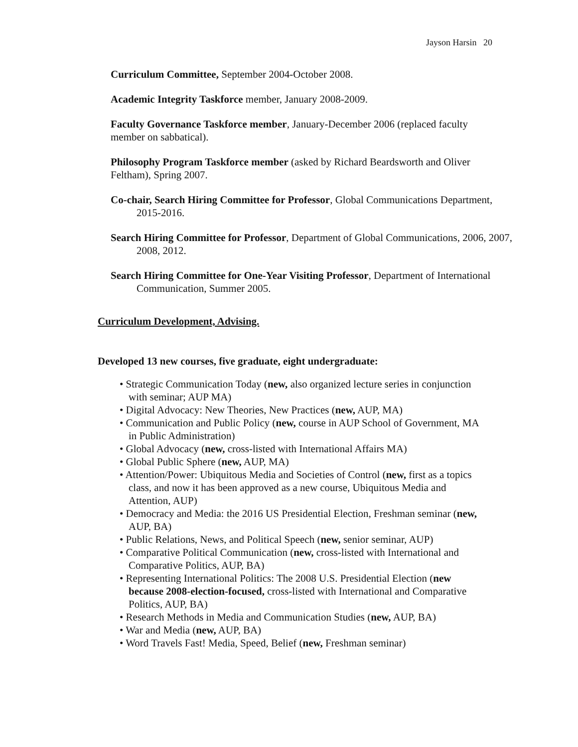Jayson Harsin 20
Curriculum Committee, September 2004-October 2008.
Academic Integrity Taskforce member, January 2008-2009.
Faculty Governance Taskforce member, January-December 2006 (replaced faculty member on sabbatical).
Philosophy Program Taskforce member (asked by Richard Beardsworth and Oliver Feltham), Spring 2007.
Co-chair, Search Hiring Committee for Professor, Global Communications Department, 2015-2016.
Search Hiring Committee for Professor, Department of Global Communications, 2006, 2007, 2008, 2012.
Search Hiring Committee for One-Year Visiting Professor, Department of International Communication, Summer 2005.
Curriculum Development, Advising.
Developed 13 new courses, five graduate, eight undergraduate:
• Strategic Communication Today (new, also organized lecture series in conjunction with seminar; AUP MA)
• Digital Advocacy: New Theories, New Practices (new, AUP, MA)
• Communication and Public Policy (new, course in AUP School of Government, MA in Public Administration)
• Global Advocacy (new, cross-listed with International Affairs MA)
• Global Public Sphere (new, AUP, MA)
• Attention/Power: Ubiquitous Media and Societies of Control (new, first as a topics class, and now it has been approved as a new course, Ubiquitous Media and Attention, AUP)
• Democracy and Media: the 2016 US Presidential Election, Freshman seminar (new, AUP, BA)
• Public Relations, News, and Political Speech (new, senior seminar, AUP)
• Comparative Political Communication (new, cross-listed with International and Comparative Politics, AUP, BA)
• Representing International Politics: The 2008 U.S. Presidential Election (new because 2008-election-focused, cross-listed with International and Comparative Politics, AUP, BA)
• Research Methods in Media and Communication Studies (new, AUP, BA)
• War and Media (new, AUP, BA)
• Word Travels Fast! Media, Speed, Belief (new, Freshman seminar)